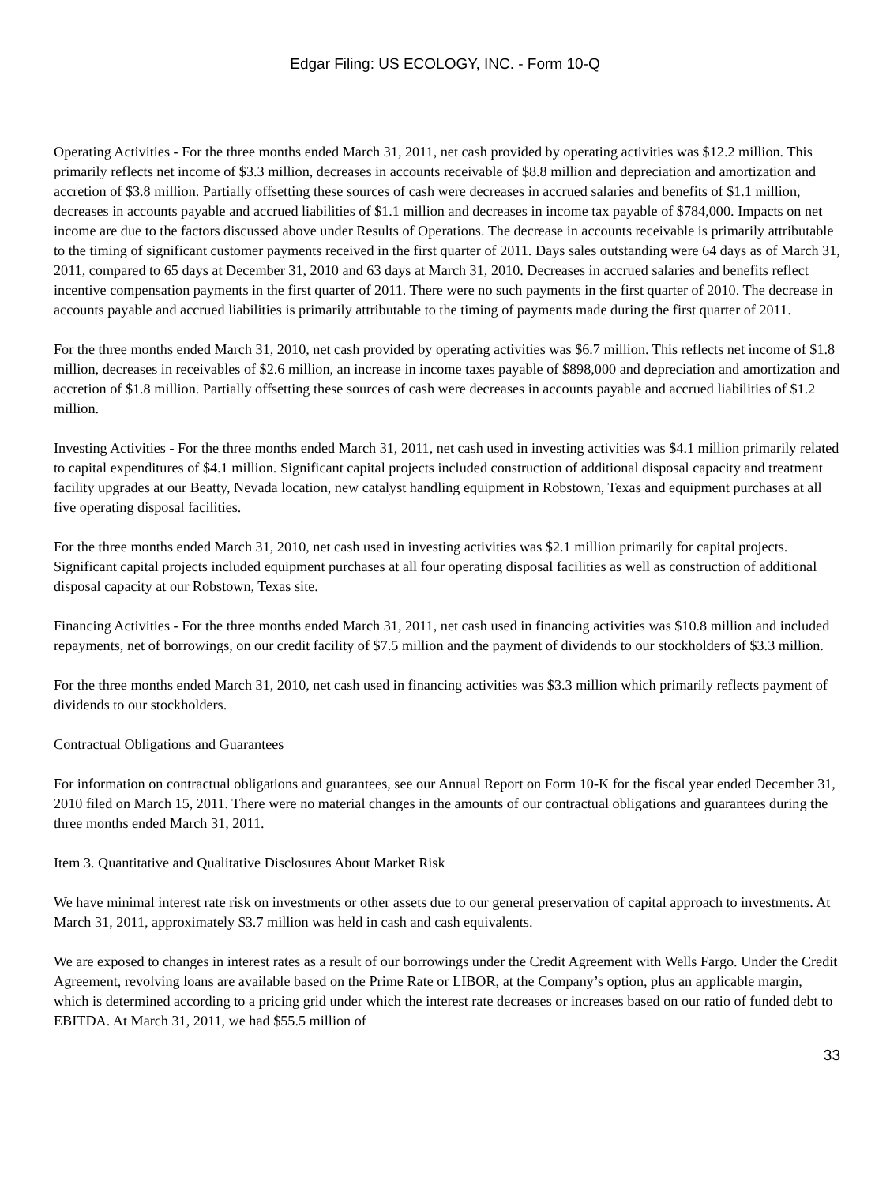Edgar Filing: US ECOLOGY, INC. - Form 10-Q
Operating Activities - For the three months ended March 31, 2011, net cash provided by operating activities was $12.2 million. This primarily reflects net income of $3.3 million, decreases in accounts receivable of $8.8 million and depreciation and amortization and accretion of $3.8 million. Partially offsetting these sources of cash were decreases in accrued salaries and benefits of $1.1 million, decreases in accounts payable and accrued liabilities of $1.1 million and decreases in income tax payable of $784,000. Impacts on net income are due to the factors discussed above under Results of Operations. The decrease in accounts receivable is primarily attributable to the timing of significant customer payments received in the first quarter of 2011. Days sales outstanding were 64 days as of March 31, 2011, compared to 65 days at December 31, 2010 and 63 days at March 31, 2010. Decreases in accrued salaries and benefits reflect incentive compensation payments in the first quarter of 2011. There were no such payments in the first quarter of 2010. The decrease in accounts payable and accrued liabilities is primarily attributable to the timing of payments made during the first quarter of 2011.
For the three months ended March 31, 2010, net cash provided by operating activities was $6.7 million. This reflects net income of $1.8 million, decreases in receivables of $2.6 million, an increase in income taxes payable of $898,000 and depreciation and amortization and accretion of $1.8 million. Partially offsetting these sources of cash were decreases in accounts payable and accrued liabilities of $1.2 million.
Investing Activities - For the three months ended March 31, 2011, net cash used in investing activities was $4.1 million primarily related to capital expenditures of $4.1 million. Significant capital projects included construction of additional disposal capacity and treatment facility upgrades at our Beatty, Nevada location, new catalyst handling equipment in Robstown, Texas and equipment purchases at all five operating disposal facilities.
For the three months ended March 31, 2010, net cash used in investing activities was $2.1 million primarily for capital projects. Significant capital projects included equipment purchases at all four operating disposal facilities as well as construction of additional disposal capacity at our Robstown, Texas site.
Financing Activities - For the three months ended March 31, 2011, net cash used in financing activities was $10.8 million and included repayments, net of borrowings, on our credit facility of $7.5 million and the payment of dividends to our stockholders of $3.3 million.
For the three months ended March 31, 2010, net cash used in financing activities was $3.3 million which primarily reflects payment of dividends to our stockholders.
Contractual Obligations and Guarantees
For information on contractual obligations and guarantees, see our Annual Report on Form 10-K for the fiscal year ended December 31, 2010 filed on March 15, 2011. There were no material changes in the amounts of our contractual obligations and guarantees during the three months ended March 31, 2011.
Item 3. Quantitative and Qualitative Disclosures About Market Risk
We have minimal interest rate risk on investments or other assets due to our general preservation of capital approach to investments. At March 31, 2011, approximately $3.7 million was held in cash and cash equivalents.
We are exposed to changes in interest rates as a result of our borrowings under the Credit Agreement with Wells Fargo. Under the Credit Agreement, revolving loans are available based on the Prime Rate or LIBOR, at the Company’s option, plus an applicable margin, which is determined according to a pricing grid under which the interest rate decreases or increases based on our ratio of funded debt to EBITDA. At March 31, 2011, we had $55.5 million of
33